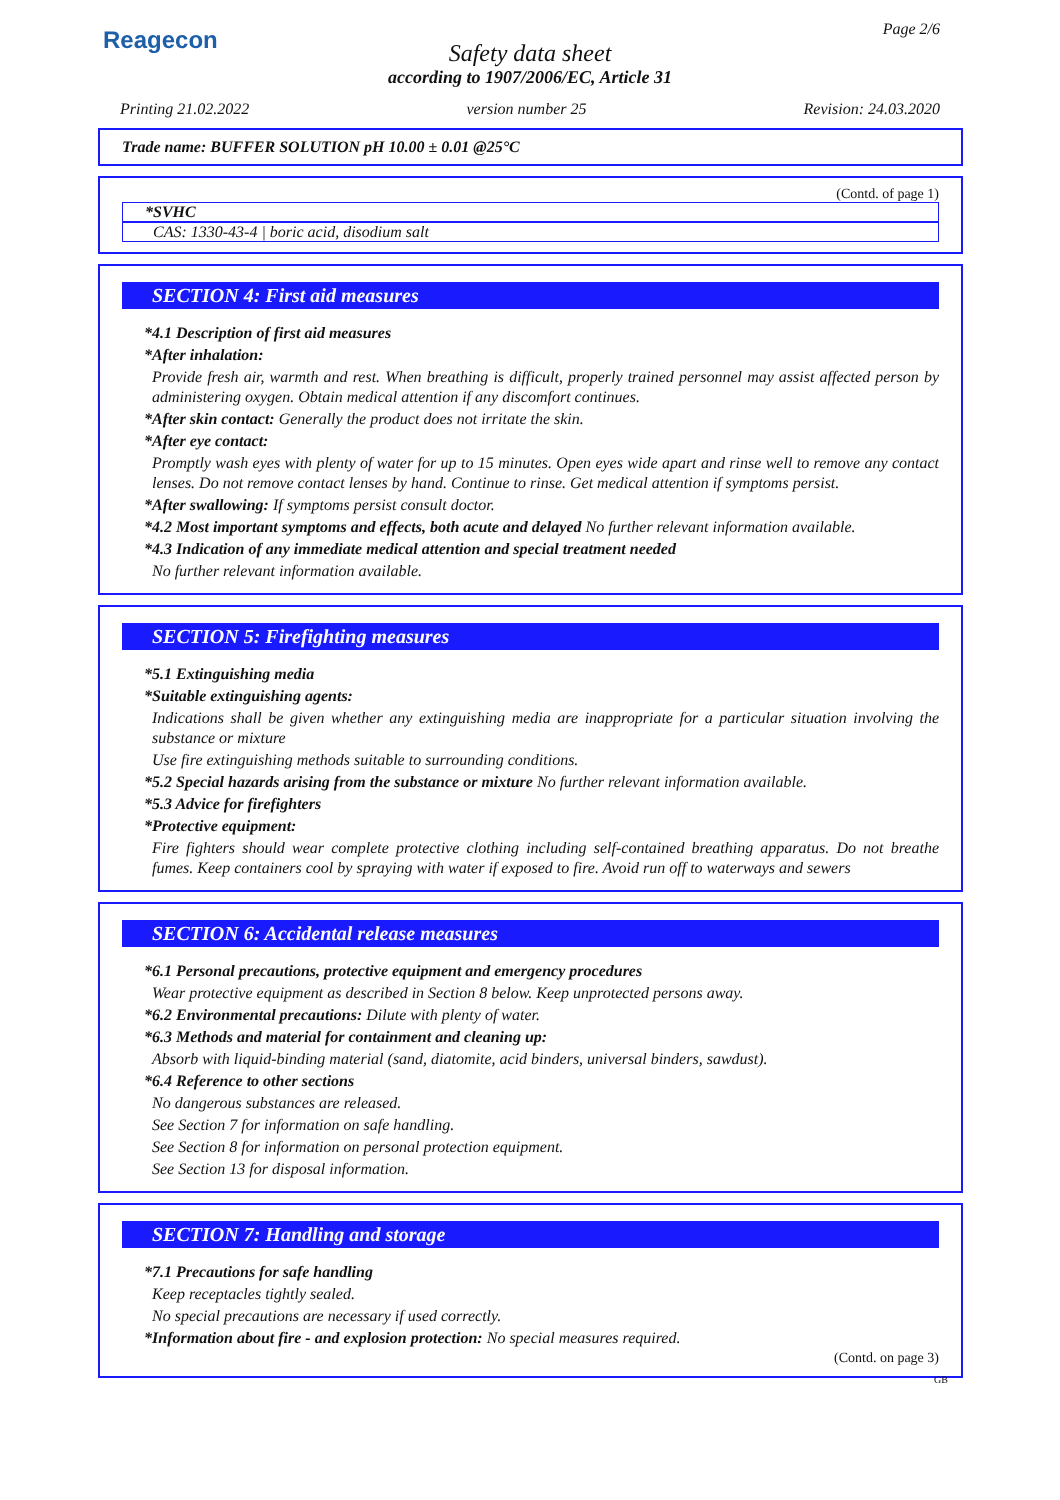Reagecon Page 2/6
Safety data sheet
according to 1907/2006/EC, Article 31
Printing 21.02.2022 version number 25 Revision: 24.03.2020
Trade name: BUFFER SOLUTION pH 10.00 ± 0.01 @25°C
(Contd. of page 1)
*SVHC
CAS: 1330-43-4 | boric acid, disodium salt
SECTION 4: First aid measures
*4.1 Description of first aid measures
*After inhalation:
Provide fresh air, warmth and rest. When breathing is difficult, properly trained personnel may assist affected person by administering oxygen. Obtain medical attention if any discomfort continues.
*After skin contact: Generally the product does not irritate the skin.
*After eye contact:
Promptly wash eyes with plenty of water for up to 15 minutes. Open eyes wide apart and rinse well to remove any contact lenses. Do not remove contact lenses by hand. Continue to rinse. Get medical attention if symptoms persist.
*After swallowing: If symptoms persist consult doctor.
*4.2 Most important symptoms and effects, both acute and delayed No further relevant information available.
*4.3 Indication of any immediate medical attention and special treatment needed
No further relevant information available.
SECTION 5: Firefighting measures
*5.1 Extinguishing media
*Suitable extinguishing agents:
Indications shall be given whether any extinguishing media are inappropriate for a particular situation involving the substance or mixture
Use fire extinguishing methods suitable to surrounding conditions.
*5.2 Special hazards arising from the substance or mixture No further relevant information available.
*5.3 Advice for firefighters
*Protective equipment:
Fire fighters should wear complete protective clothing including self-contained breathing apparatus. Do not breathe fumes. Keep containers cool by spraying with water if exposed to fire. Avoid run off to waterways and sewers
SECTION 6: Accidental release measures
*6.1 Personal precautions, protective equipment and emergency procedures
Wear protective equipment as described in Section 8 below. Keep unprotected persons away.
*6.2 Environmental precautions: Dilute with plenty of water.
*6.3 Methods and material for containment and cleaning up:
Absorb with liquid-binding material (sand, diatomite, acid binders, universal binders, sawdust).
*6.4 Reference to other sections
No dangerous substances are released.
See Section 7 for information on safe handling.
See Section 8 for information on personal protection equipment.
See Section 13 for disposal information.
SECTION 7: Handling and storage
*7.1 Precautions for safe handling
Keep receptacles tightly sealed.
No special precautions are necessary if used correctly.
*Information about fire - and explosion protection: No special measures required.
(Contd. on page 3)
GB